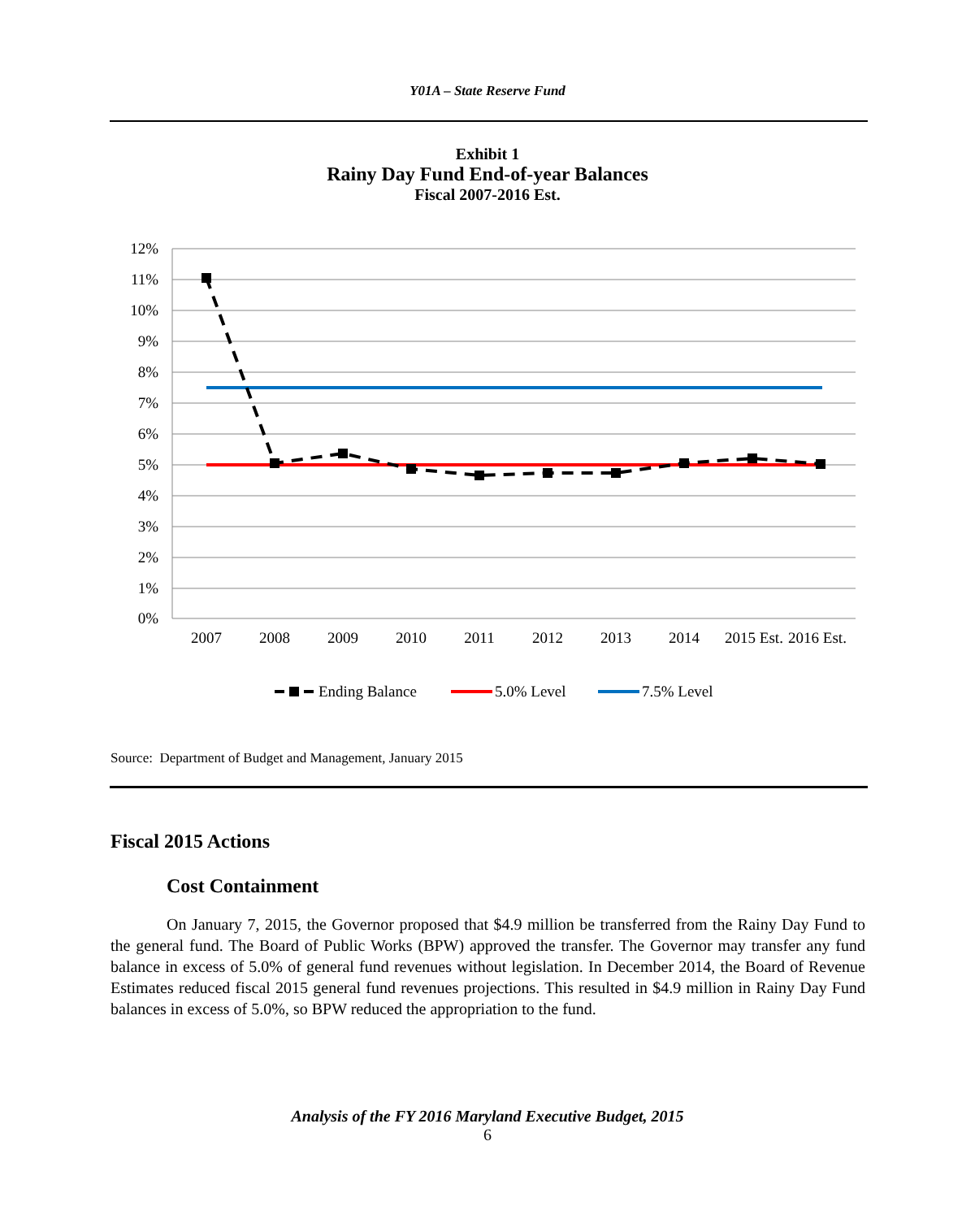Y01A – State Reserve Fund
Exhibit 1
Rainy Day Fund End-of-year Balances
Fiscal 2007-2016 Est.
12%
11%
10%
9%
8%
7%
6%
5%
4%
3%
2%
1%
0%
2007
2008
2009
2010
2011
2012
2013
2014
2015 Est.
2016 Est.
Ending Balance
5.0% Level
7.5% Level
Source: Department of Budget and Management, January 2015
Fiscal 2015 Actions
Cost Containment
On January 7, 2015, the Governor proposed that $4.9 million be transferred from the Rainy Day Fund to the general fund. The Board of Public Works (BPW) approved the transfer. The Governor may transfer any fund balance in excess of 5.0% of general fund revenues without legislation. In December 2014, the Board of Revenue Estimates reduced fiscal 2015 general fund revenues projections. This resulted in $4.9 million in Rainy Day Fund balances in excess of 5.0%, so BPW reduced the appropriation to the fund.
Analysis of the FY 2016 Maryland Executive Budget, 2015
6